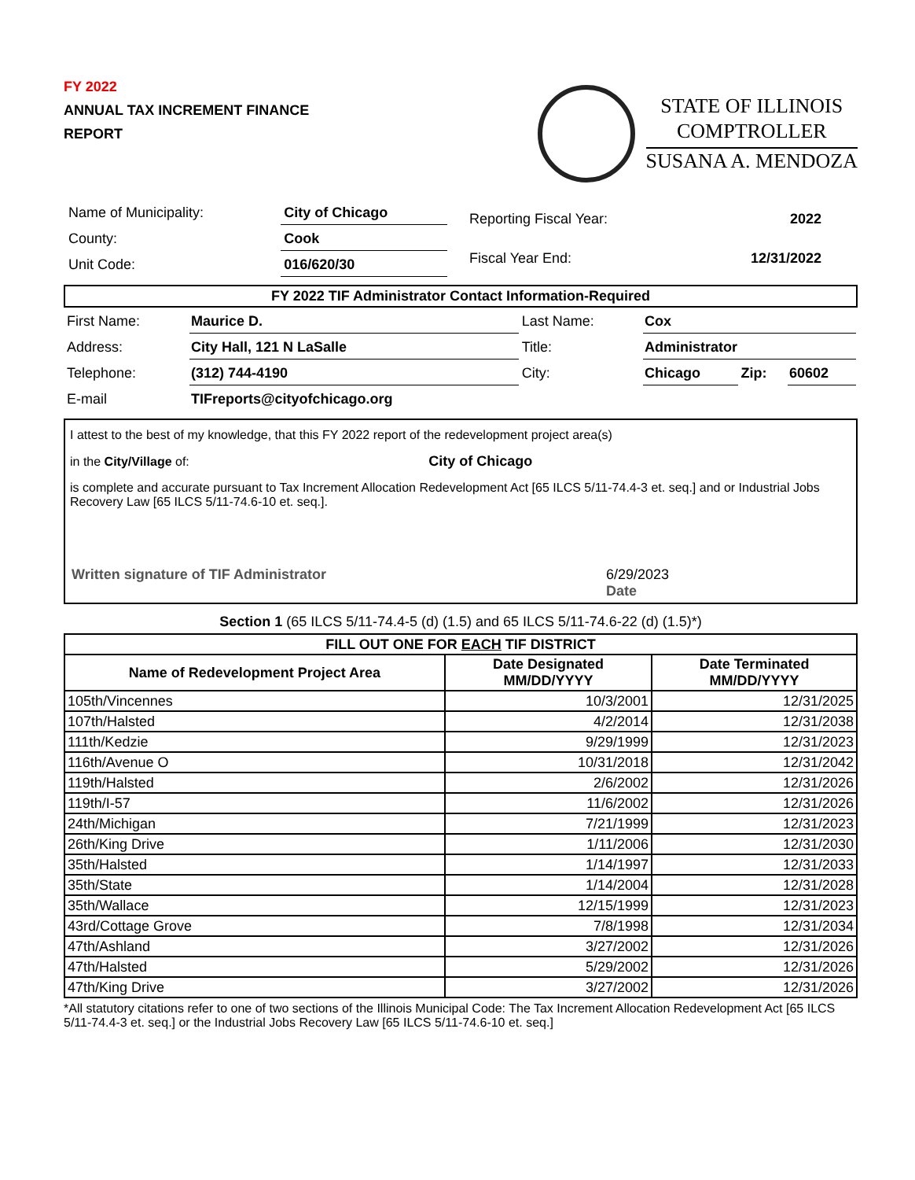FY 2022
ANNUAL TAX INCREMENT FINANCE
REPORT
STATE OF ILLINOIS
COMPTROLLER
SUSANA A. MENDOZA
| Name of Municipality: | City of Chicago |
| County: | Cook |
| Unit Code: | 016/620/30 |
| Reporting Fiscal Year: | 2022 |
| Fiscal Year End: | 12/31/2022 |
FY 2022 TIF Administrator Contact Information-Required
| First Name: | Maurice D. | Last Name: | Cox | | |
| Address: | City Hall, 121 N LaSalle | Title: | Administrator | | |
| Telephone: | (312) 744-4190 | City: | Chicago | Zip: | 60602 |
| E-mail | TIFreports@cityofchicago.org | | | | |
I attest to the best of my knowledge, that this FY 2022 report of the redevelopment project area(s)
in the City/Village of: City of Chicago
is complete and accurate pursuant to Tax Increment Allocation Redevelopment Act [65 ILCS 5/11-74.4-3 et. seq.] and or Industrial Jobs Recovery Law [65 ILCS 5/11-74.6-10 et. seq.].
Written signature of TIF Administrator 6/29/2023
Date
Section 1 (65 ILCS 5/11-74.4-5 (d) (1.5) and 65 ILCS 5/11-74.6-22 (d) (1.5)*)
| FILL OUT ONE FOR EACH TIF DISTRICT | | |
| --- | --- | --- |
| Name of Redevelopment Project Area | Date Designated MM/DD/YYYY | Date Terminated MM/DD/YYYY |
| 105th/Vincennes | 10/3/2001 | 12/31/2025 |
| 107th/Halsted | 4/2/2014 | 12/31/2038 |
| 111th/Kedzie | 9/29/1999 | 12/31/2023 |
| 116th/Avenue O | 10/31/2018 | 12/31/2042 |
| 119th/Halsted | 2/6/2002 | 12/31/2026 |
| 119th/I-57 | 11/6/2002 | 12/31/2026 |
| 24th/Michigan | 7/21/1999 | 12/31/2023 |
| 26th/King Drive | 1/11/2006 | 12/31/2030 |
| 35th/Halsted | 1/14/1997 | 12/31/2033 |
| 35th/State | 1/14/2004 | 12/31/2028 |
| 35th/Wallace | 12/15/1999 | 12/31/2023 |
| 43rd/Cottage Grove | 7/8/1998 | 12/31/2034 |
| 47th/Ashland | 3/27/2002 | 12/31/2026 |
| 47th/Halsted | 5/29/2002 | 12/31/2026 |
| 47th/King Drive | 3/27/2002 | 12/31/2026 |
*All statutory citations refer to one of two sections of the Illinois Municipal Code: The Tax Increment Allocation Redevelopment Act [65 ILCS 5/11-74.4-3 et. seq.] or the Industrial Jobs Recovery Law [65 ILCS 5/11-74.6-10 et. seq.]